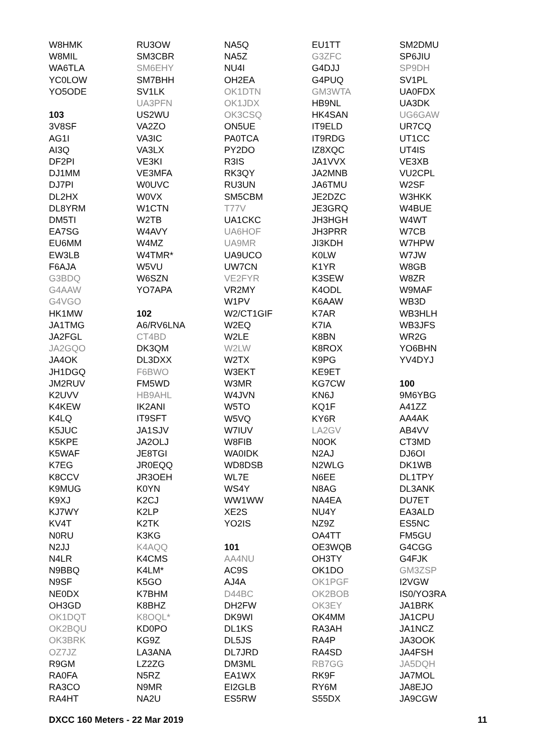W8HMK
W8MIL
WA6TLA
YC0LOW
YO5ODE
103
3V8SF
AG1I
AI3Q
DF2PI
DJ1MM
DJ7PI
DL2HX
DL8YRM
DM5TI
EA7SG
EU6MM
EW3LB
F6AJA
G3BDQ
G4AAW
G4VGO
HK1MW
JA1TMG
JA2FGL
JA2GQO
JA4OK
JH1DGQ
JM2RUV
K2UVV
K4KEW
K4LQ
K5JUC
K5KPE
K5WAF
K7EG
K8CCV
K9MUG
K9XJ
KJ7WY
KV4T
N0RU
N2JJ
N4LR
N9BBQ
N9SF
NE0DX
OH3GD
OK1DQT
OK2BQU
OK3BRK
OZ7JZ
R9GM
RA0FA
RA3CO
RA4HT
RU3OW
SM3CBR
SM6EHY
SM7BHH
SV1LK
UA3PFN
US2WU
VA2ZO
VA3IC
VA3LX
VE3KI
VE3MFA
W0UVC
W0VX
W1CTN
W2TB
W4AVY
W4MZ
W4TMR*
W5VU
W6SZN
YO7APA
102
A6/RV6LNA
CT4BD
DK3QM
DL3DXX
F6BWO
FM5WD
HB9AHL
IK2ANI
IT9SFT
JA1SJV
JA2OLJ
JE8TGI
JR0EQQ
JR3OEH
K0YN
K2CJ
K2LP
K2TK
K3KG
K4AQQ
K4CMS
K4LM*
K5GO
K7BHM
K8BHZ
K8OQL*
KD0PO
KG9Z
LA3ANA
LZ2ZG
N5RZ
N9MR
NA2U
NA5Q
NA5Z
NU4I
OH2EA
OK1DTN
OK1JDX
OK3CSQ
ON5UE
PA0TCA
PY2DO
R3IS
RK3QY
RU3UN
SM5CBM
T77V
UA1CKC
UA6HOF
UA9MR
UA9UCO
UW7CN
VE2FYR
VR2MY
W1PV
W2/CT1GIF
W2EQ
W2LE
W2LW
W2TX
W3EKT
W3MR
W4JVN
W5TO
W5VQ
W7IUV
W8FIB
WA0IDK
WD8DSB
WL7E
WS4Y
WW1WW
XE2S
YO2IS
101
AA4NU
AC9S
AJ4A
D44BC
DH2FW
DK9WI
DL1KS
DL5JS
DL7JRD
DM3ML
EA1WX
EI2GLB
ES5RW
EU1TT
G3ZFC
G4DJJ
G4PUQ
GM3WTA
HB9NL
HK4SAN
IT9ELD
IT9RDG
IZ8XQC
JA1VVX
JA2MNB
JA6TMU
JE2DZC
JE3GRQ
JH3HGH
JH3PRR
JI3KDH
K0LW
K1YR
K3SEW
K4ODL
K6AAW
K7AR
K7IA
K8BN
K8ROX
K9PG
KE9ET
KG7CW
KN6J
KQ1F
KY6R
LA2GV
N0OK
N2AJ
N2WLG
N6EE
N8AG
NA4EA
NU4Y
NZ9Z
OA4TT
OE3WQB
OH3TY
OK1DO
OK1PGF
OK2BOB
OK3EY
OK4MM
RA3AH
RA4P
RA4SD
RB7GG
RK9F
RY6M
S55DX
SM2DMU
SP6JIU
SP9DH
SV1PL
UA0FDX
UA3DK
UG6GAW
UR7CQ
UT1CC
UT4IS
VE3XB
VU2CPL
W2SF
W3HKK
W4BUE
W4WT
W7CB
W7HPW
W7JW
W8GB
W8ZR
W9MAF
WB3D
WB3HLH
WB3JFS
WR2G
YO6BHN
YV4DYJ
100
9M6YBG
A41ZZ
AA4AK
AB4VV
CT3MD
DJ6OI
DK1WB
DL1TPY
DL3ANK
DU7ET
EA3ALD
ES5NC
FM5GU
G4CGG
G4FJK
GM3ZSP
I2VGW
IS0/YO3RA
JA1BRK
JA1CPU
JA1NCZ
JA3OOK
JA4FSH
JA5DQH
JA7MOL
JA8EJO
JA9CGW
DXCC 160 Meters - 22 Mar 2019 11